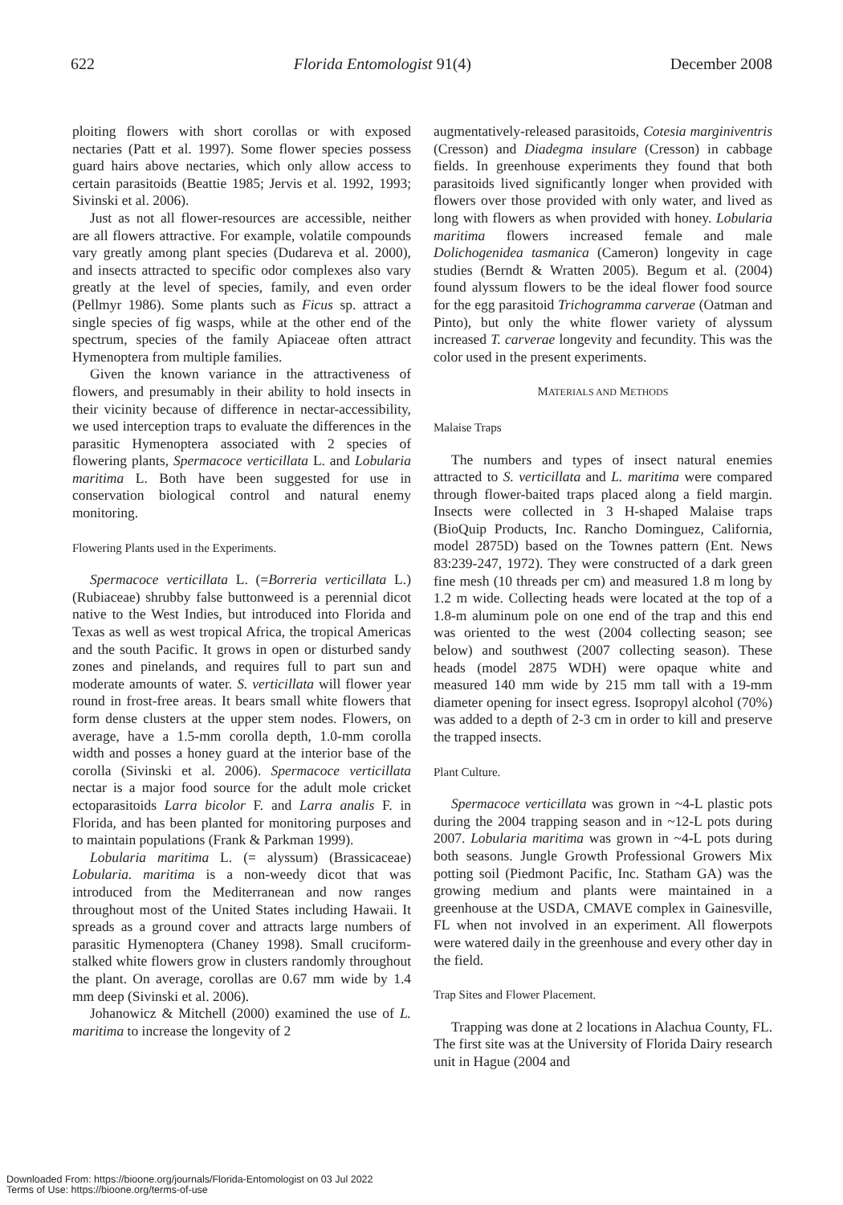622 Florida Entomologist 91(4) December 2008
ploiting flowers with short corollas or with exposed nectaries (Patt et al. 1997). Some flower species possess guard hairs above nectaries, which only allow access to certain parasitoids (Beattie 1985; Jervis et al. 1992, 1993; Sivinski et al. 2006).
Just as not all flower-resources are accessible, neither are all flowers attractive. For example, volatile compounds vary greatly among plant species (Dudareva et al. 2000), and insects attracted to specific odor complexes also vary greatly at the level of species, family, and even order (Pellmyr 1986). Some plants such as Ficus sp. attract a single species of fig wasps, while at the other end of the spectrum, species of the family Apiaceae often attract Hymenoptera from multiple families.
Given the known variance in the attractiveness of flowers, and presumably in their ability to hold insects in their vicinity because of difference in nectar-accessibility, we used interception traps to evaluate the differences in the parasitic Hymenoptera associated with 2 species of flowering plants, Spermacoce verticillata L. and Lobularia maritima L. Both have been suggested for use in conservation biological control and natural enemy monitoring.
Flowering Plants used in the Experiments.
Spermacoce verticillata L. (=Borreria verticillata L.) (Rubiaceae) shrubby false buttonweed is a perennial dicot native to the West Indies, but introduced into Florida and Texas as well as west tropical Africa, the tropical Americas and the south Pacific. It grows in open or disturbed sandy zones and pinelands, and requires full to part sun and moderate amounts of water. S. verticillata will flower year round in frost-free areas. It bears small white flowers that form dense clusters at the upper stem nodes. Flowers, on average, have a 1.5-mm corolla depth, 1.0-mm corolla width and posses a honey guard at the interior base of the corolla (Sivinski et al. 2006). Spermacoce verticillata nectar is a major food source for the adult mole cricket ectoparasitoids Larra bicolor F. and Larra analis F. in Florida, and has been planted for monitoring purposes and to maintain populations (Frank & Parkman 1999).
Lobularia maritima L. (= alyssum) (Brassicaceae) Lobularia. maritima is a non-weedy dicot that was introduced from the Mediterranean and now ranges throughout most of the United States including Hawaii. It spreads as a ground cover and attracts large numbers of parasitic Hymenoptera (Chaney 1998). Small cruciform-stalked white flowers grow in clusters randomly throughout the plant. On average, corollas are 0.67 mm wide by 1.4 mm deep (Sivinski et al. 2006).
Johanowicz & Mitchell (2000) examined the use of L. maritima to increase the longevity of 2
augmentatively-released parasitoids, Cotesia marginiventris (Cresson) and Diadegma insulare (Cresson) in cabbage fields. In greenhouse experiments they found that both parasitoids lived significantly longer when provided with flowers over those provided with only water, and lived as long with flowers as when provided with honey. Lobularia maritima flowers increased female and male Dolichogenidea tasmanica (Cameron) longevity in cage studies (Berndt & Wratten 2005). Begum et al. (2004) found alyssum flowers to be the ideal flower food source for the egg parasitoid Trichogramma carverae (Oatman and Pinto), but only the white flower variety of alyssum increased T. carverae longevity and fecundity. This was the color used in the present experiments.
MATERIALS AND METHODS
Malaise Traps
The numbers and types of insect natural enemies attracted to S. verticillata and L. maritima were compared through flower-baited traps placed along a field margin. Insects were collected in 3 H-shaped Malaise traps (BioQuip Products, Inc. Rancho Dominguez, California, model 2875D) based on the Townes pattern (Ent. News 83:239-247, 1972). They were constructed of a dark green fine mesh (10 threads per cm) and measured 1.8 m long by 1.2 m wide. Collecting heads were located at the top of a 1.8-m aluminum pole on one end of the trap and this end was oriented to the west (2004 collecting season; see below) and southwest (2007 collecting season). These heads (model 2875 WDH) were opaque white and measured 140 mm wide by 215 mm tall with a 19-mm diameter opening for insect egress. Isopropyl alcohol (70%) was added to a depth of 2-3 cm in order to kill and preserve the trapped insects.
Plant Culture.
Spermacoce verticillata was grown in ~4-L plastic pots during the 2004 trapping season and in ~12-L pots during 2007. Lobularia maritima was grown in ~4-L pots during both seasons. Jungle Growth Professional Growers Mix potting soil (Piedmont Pacific, Inc. Statham GA) was the growing medium and plants were maintained in a greenhouse at the USDA, CMAVE complex in Gainesville, FL when not involved in an experiment. All flowerpots were watered daily in the greenhouse and every other day in the field.
Trap Sites and Flower Placement.
Trapping was done at 2 locations in Alachua County, FL. The first site was at the University of Florida Dairy research unit in Hague (2004 and
Downloaded From: https://bioone.org/journals/Florida-Entomologist on 03 Jul 2022
Terms of Use: https://bioone.org/terms-of-use